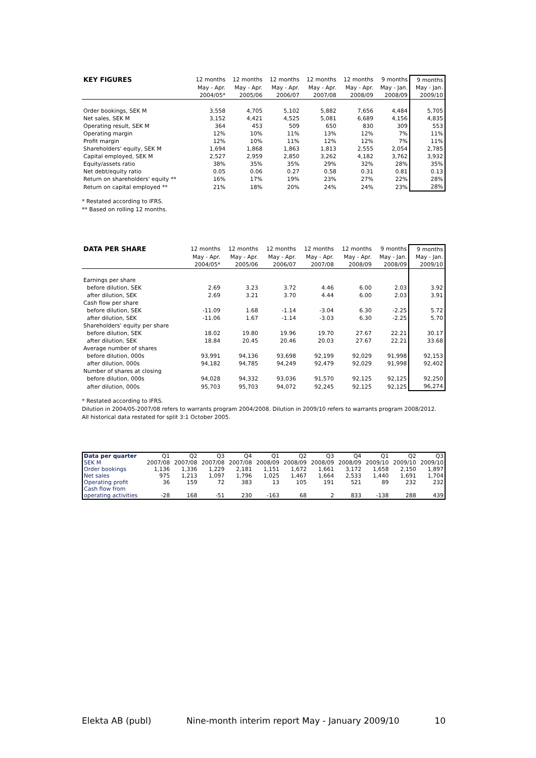| KEY FIGURES | 12 months | 12 months | 12 months | 12 months | 12 months | 9 months | 9 months |
| --- | --- | --- | --- | --- | --- | --- | --- |
| | May - Apr. | May - Apr. | May - Apr. | May - Apr. | May - Apr. | May - Jan. | May - Jan. |
| | 2004/05* | 2005/06 | 2006/07 | 2007/08 | 2008/09 | 2008/09 | 2009/10 |
| Order bookings, SEK M | 3,558 | 4,705 | 5,102 | 5,882 | 7,656 | 4,484 | 5,705 |
| Net sales, SEK M | 3,152 | 4,421 | 4,525 | 5,081 | 6,689 | 4,156 | 4,835 |
| Operating result, SEK M | 364 | 453 | 509 | 650 | 830 | 309 | 553 |
| Operating margin | 12% | 10% | 11% | 13% | 12% | 7% | 11% |
| Profit margin | 12% | 10% | 11% | 12% | 12% | 7% | 11% |
| Shareholders' equity, SEK M | 1,694 | 1,868 | 1,863 | 1,813 | 2,555 | 2,054 | 2,785 |
| Capital employed, SEK M | 2,527 | 2,959 | 2,850 | 3,262 | 4,182 | 3,762 | 3,932 |
| Equity/assets ratio | 38% | 35% | 35% | 29% | 32% | 28% | 35% |
| Net debt/equity ratio | 0.05 | 0.06 | 0.27 | 0.58 | 0.31 | 0.81 | 0.13 |
| Return on shareholders' equity ** | 16% | 17% | 19% | 23% | 27% | 22% | 28% |
| Return on capital employed ** | 21% | 18% | 20% | 24% | 24% | 23% | 28% |
* Restated according to IFRS.
** Based on rolling 12 months.
| DATA PER SHARE | 12 months | 12 months | 12 months | 12 months | 12 months | 9 months | 9 months |
| --- | --- | --- | --- | --- | --- | --- | --- |
| | May - Apr. | May - Apr. | May - Apr. | May - Apr. | May - Apr. | May - Jan. | May - Jan. |
| | 2004/05* | 2005/06 | 2006/07 | 2007/08 | 2008/09 | 2008/09 | 2009/10 |
| Earnings per share | | | | | | | |
| before dilution, SEK | 2.69 | 3.23 | 3.72 | 4.46 | 6.00 | 2.03 | 3.92 |
| after dilution, SEK | 2.69 | 3.21 | 3.70 | 4.44 | 6.00 | 2.03 | 3.91 |
| Cash flow per share | | | | | | | |
| before dilution, SEK | -11.09 | 1.68 | -1.14 | -3.04 | 6.30 | -2.25 | 5.72 |
| after dilution, SEK | -11.06 | 1.67 | -1.14 | -3.03 | 6.30 | -2.25 | 5.70 |
| Shareholders' equity per share | | | | | | | |
| before dilution, SEK | 18.02 | 19.80 | 19.96 | 19.70 | 27.67 | 22.21 | 30.17 |
| after dilution, SEK | 18.84 | 20.45 | 20.46 | 20.03 | 27.67 | 22.21 | 33.68 |
| Average number of shares | | | | | | | |
| before dilution, 000s | 93,991 | 94,136 | 93,698 | 92,199 | 92,029 | 91,998 | 92,153 |
| after dilution, 000s | 94,182 | 94,785 | 94,249 | 92,479 | 92,029 | 91,998 | 92,402 |
| Number of shares at closing | | | | | | | |
| before dilution, 000s | 94,028 | 94,332 | 93,036 | 91,570 | 92,125 | 92,125 | 92,250 |
| after dilution, 000s | 95,703 | 95,703 | 94,072 | 92,245 | 92,125 | 92,125 | 96,274 |
* Restated according to IFRS.
Dilution in 2004/05-2007/08 refers to warrants program 2004/2008. Dilution in 2009/10 refers to warrants program 2008/2012.
All historical data restated for split 3:1 October 2005.
| Data per quarter | Q1 | Q2 | Q3 | Q4 | Q1 | Q2 | Q3 | Q4 | Q1 | Q2 | Q3 |
| --- | --- | --- | --- | --- | --- | --- | --- | --- | --- | --- | --- |
| SEK M | 2007/08 | 2007/08 | 2007/08 | 2007/08 | 2008/09 | 2008/09 | 2008/09 | 2008/09 | 2009/10 | 2009/10 | 2009/10 |
| Order bookings | 1,136 | 1,336 | 1,229 | 2,181 | 1,151 | 1,672 | 1,661 | 3,172 | 1,658 | 2,150 | 1,897 |
| Net sales | 975 | 1,213 | 1,097 | 1,796 | 1,025 | 1,467 | 1,664 | 2,533 | 1,440 | 1,691 | 1,704 |
| Operating profit | 36 | 159 | 72 | 383 | 13 | 105 | 191 | 521 | 89 | 232 | 232 |
| Cash flow from | | | | | | | | | | | |
| operating activities | -28 | 168 | -51 | 230 | -163 | 68 | 2 | 833 | -138 | 288 | 439 |
Elekta AB (publ) Nine-month interim report May - January 2009/10 10